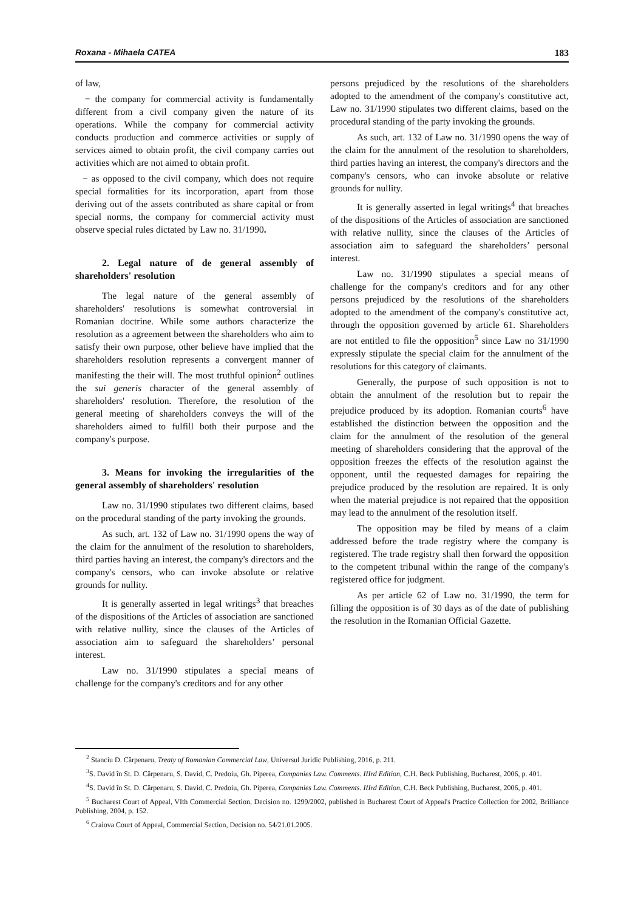Roxana - Mihaela CATEA 183
of law,
− the company for commercial activity is fundamentally different from a civil company given the nature of its operations. While the company for commercial activity conducts production and commerce activities or supply of services aimed to obtain profit, the civil company carries out activities which are not aimed to obtain profit.
− as opposed to the civil company, which does not require special formalities for its incorporation, apart from those deriving out of the assets contributed as share capital or from special norms, the company for commercial activity must observe special rules dictated by Law no. 31/1990.
2. Legal nature of de general assembly of shareholders' resolution
The legal nature of the general assembly of shareholders' resolutions is somewhat controversial in Romanian doctrine. While some authors characterize the resolution as a agreement between the shareholders who aim to satisfy their own purpose, other believe have implied that the shareholders resolution represents a convergent manner of manifesting the their will. The most truthful opinion<sup>2</sup> outlines the sui generis character of the general assembly of shareholders' resolution. Therefore, the resolution of the general meeting of shareholders conveys the will of the shareholders aimed to fulfill both their purpose and the company's purpose.
3. Means for invoking the irregularities of the general assembly of shareholders' resolution
Law no. 31/1990 stipulates two different claims, based on the procedural standing of the party invoking the grounds.
As such, art. 132 of Law no. 31/1990 opens the way of the claim for the annulment of the resolution to shareholders, third parties having an interest, the company's directors and the company's censors, who can invoke absolute or relative grounds for nullity.
It is generally asserted in legal writings<sup>3</sup> that breaches of the dispositions of the Articles of association are sanctioned with relative nullity, since the clauses of the Articles of association aim to safeguard the shareholders’ personal interest.
Law no. 31/1990 stipulates a special means of challenge for the company's creditors and for any other
persons prejudiced by the resolutions of the shareholders adopted to the amendment of the company's constitutive act, Law no. 31/1990 stipulates two different claims, based on the procedural standing of the party invoking the grounds.
As such, art. 132 of Law no. 31/1990 opens the way of the claim for the annulment of the resolution to shareholders, third parties having an interest, the company's directors and the company's censors, who can invoke absolute or relative grounds for nullity.
It is generally asserted in legal writings<sup>4</sup> that breaches of the dispositions of the Articles of association are sanctioned with relative nullity, since the clauses of the Articles of association aim to safeguard the shareholders’ personal interest.
Law no. 31/1990 stipulates a special means of challenge for the company's creditors and for any other persons prejudiced by the resolutions of the shareholders adopted to the amendment of the company's constitutive act, through the opposition governed by article 61. Shareholders are not entitled to file the opposition<sup>5</sup> since Law no 31/1990 expressly stipulate the special claim for the annulment of the resolutions for this category of claimants.
Generally, the purpose of such opposition is not to obtain the annulment of the resolution but to repair the prejudice produced by its adoption. Romanian courts<sup>6</sup> have established the distinction between the opposition and the claim for the annulment of the resolution of the general meeting of shareholders considering that the approval of the opposition freezes the effects of the resolution against the opponent, until the requested damages for repairing the prejudice produced by the resolution are repaired. It is only when the material prejudice is not repaired that the opposition may lead to the annulment of the resolution itself.
The opposition may be filed by means of a claim addressed before the trade registry where the company is registered. The trade registry shall then forward the opposition to the competent tribunal within the range of the company's registered office for judgment.
As per article 62 of Law no. 31/1990, the term for filling the opposition is of 30 days as of the date of publishing the resolution in the Romanian Official Gazette.
<sup>2</sup> Stanciu D. Cărpenaru, Treaty of Romanian Commercial Law, Universul Juridic Publishing, 2016, p. 211.
<sup>3</sup> S. David în St. D. Cărpenaru, S. David, C. Predoiu, Gh. Piperea, Companies Law. Comments. IIIrd Edition, C.H. Beck Publishing, Bucharest, 2006, p. 401.
<sup>4</sup> S. David în St. D. Cărpenaru, S. David, C. Predoiu, Gh. Piperea, Companies Law. Comments. IIIrd Edition, C.H. Beck Publishing, Bucharest, 2006, p. 401.
<sup>5</sup> Bucharest Court of Appeal, VIth Commercial Section, Decision no. 1299/2002, published in Bucharest Court of Appeal's Practice Collection for 2002, Brilliance Publishing, 2004, p. 152.
<sup>6</sup> Craiova Court of Appeal, Commercial Section, Decision no. 54/21.01.2005.